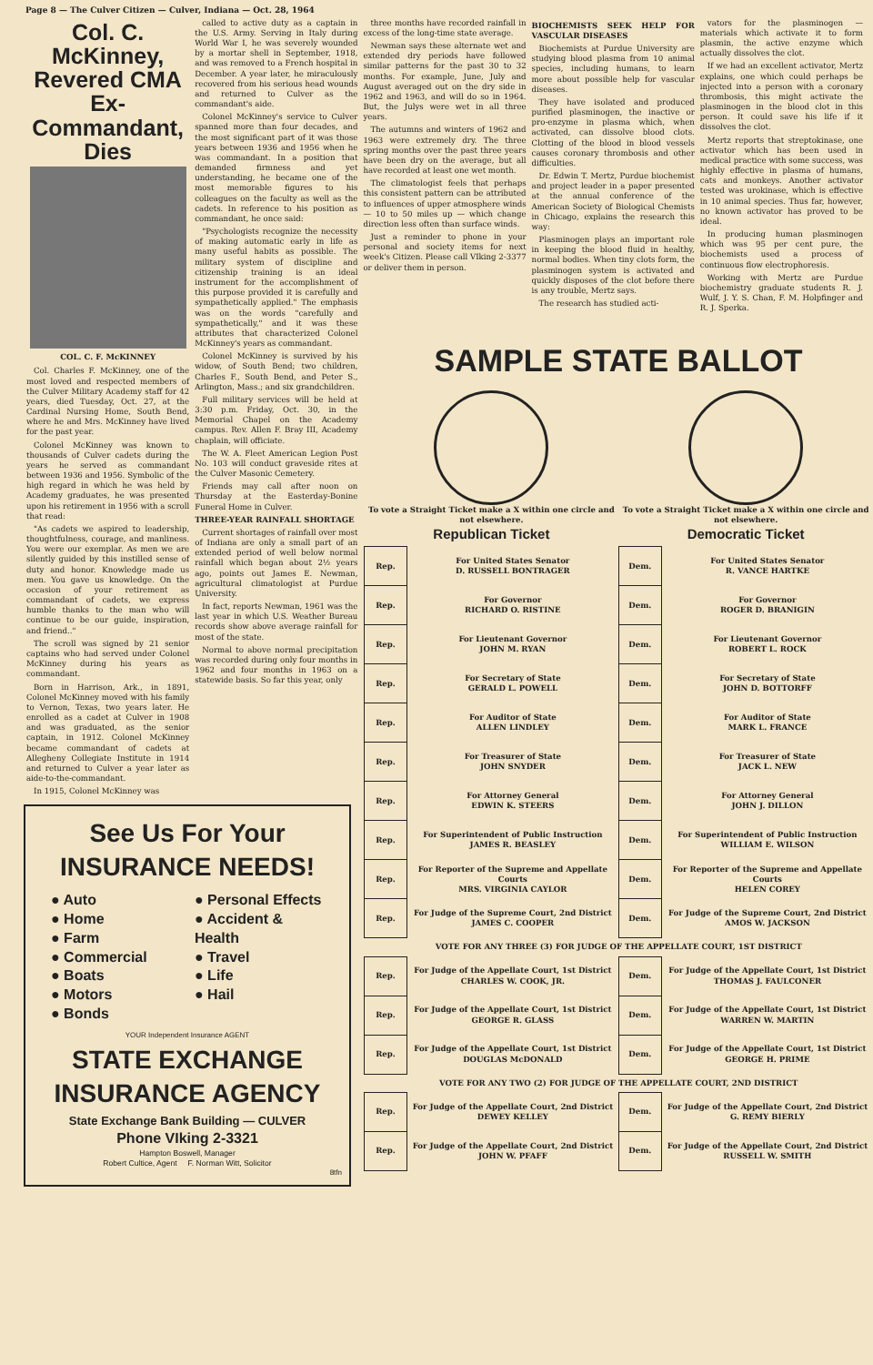Page 8 — The Culver Citizen — Culver, Indiana — Oct. 28, 1964
Col. C. McKinney, Revered CMA Ex-Commandant, Dies
COL. C. F. McKINNEY
Col. Charles F. McKinney, one of the most loved and respected members of the Culver Military Academy staff for 42 years, died Tuesday, Oct. 27, at the Cardinal Nursing Home, South Bend, where he and Mrs. McKinney have lived for the past year.
Colonel McKinney was known to thousands of Culver cadets during the years he served as commandant between 1936 and 1956. Symbolic of the high regard in which he was held by Academy graduates, he was presented upon his retirement in 1956 with a scroll that read:
"As cadets we aspired to leadership, thoughtfulness, courage, and manliness. You were our exemplar. As men we are silently guided by this instilled sense of duty and honor. Knowledge made us men. You gave us knowledge. On the occasion of your retirement as commandant of cadets, we express humble thanks to the man who will continue to be our guide, inspiration, and friend.."
The scroll was signed by 21 senior captains who had served under Colonel McKinney during his years as commandant.
Born in Harrison, Ark., in 1891, Colonel McKinney moved with his family to Vernon, Texas, two years later. He enrolled as a cadet at Culver in 1908 and was graduated, as the senior captain, in 1912. Colonel McKinney became commandant of cadets at Allegheny Collegiate Institute in 1914 and returned to Culver a year later as aide-to-the-commandant.
In 1915, Colonel McKinney was
called to active duty as a captain in the U.S. Army. Serving in Italy during World War I, he was severely wounded by a mortar shell in September, 1918, and was removed to a French hospital in December. A year later, he miraculously recovered from his serious head wounds and returned to Culver as the commandant's aide.
Colonel McKinney's service to Culver spanned more than four decades, and the most significant part of it was those years between 1936 and 1956 when he was commandant. In a position that demanded firmness and yet understanding, he became one of the most memorable figures to his colleagues on the faculty as well as the cadets. In reference to his position as commandant, he once said:
"Psychologists recognize the necessity of making automatic early in life as many useful habits as possible. The military system of discipline and citizenship training is an ideal instrument for the accomplishment of this purpose provided it is carefully and sympathetically applied." The emphasis was on the words "carefully and sympathetically," and it was these attributes that characterized Colonel McKinney's years as commandant.
Colonel McKinney is survived by his widow, of South Bend; two children, Charles F., South Bend, and Peter S., Arlington, Mass.; and six grandchildren.
Full military services will be held at 3:30 p.m. Friday, Oct. 30, in the Memorial Chapel on the Academy campus. Rev. Allen F. Bray III, Academy chaplain, will officiate.
The W. A. Fleet American Legion Post No. 103 will conduct graveside rites at the Culver Masonic Cemetery.
Friends may call after noon on Thursday at the Easterday-Bonine Funeral Home in Culver.
THREE-YEAR RAINFALL SHORTAGE
Current shortages of rainfall over most of Indiana are only a small part of an extended period of well below normal rainfall which began about 2½ years ago, points out James E. Newman, agricultural climatologist at Purdue University.
In fact, reports Newman, 1961 was the last year in which U.S. Weather Bureau records show above average rainfall for most of the state.
Normal to above normal precipitation was recorded during only four months in 1962 and four months in 1963 on a statewide basis. So far this year, only
three months have recorded rainfall in excess of the long-time state average.
Newman says these alternate wet and extended dry periods have followed similar patterns for the past 30 to 32 months. For example, June, July and August averaged out on the dry side in 1962 and 1963, and will do so in 1964. But, the Julys were wet in all three years.
The autumns and winters of 1962 and 1963 were extremely dry. The three spring months over the past three years have been dry on the average, but all have recorded at least one wet month.
The climatologist feels that perhaps this consistent pattern can be attributed to influences of upper atmosphere winds — 10 to 50 miles up — which change direction less often than surface winds.
Just a reminder to phone in your personal and society items for next week's Citizen. Please call VIking 2-3377 or deliver them in person.
BIOCHEMISTS SEEK HELP FOR VASCULAR DISEASES
Biochemists at Purdue University are studying blood plasma from 10 animal species, including humans, to learn more about possible help for vascular diseases.
They have isolated and produced purified plasminogen, the inactive or pro-enzyme in plasma which, when activated, can dissolve blood clots. Clotting of the blood in blood vessels causes coronary thrombosis and other difficulties.
Dr. Edwin T. Mertz, Purdue biochemist and project leader in a paper presented at the annual conference of the American Society of Biological Chemists in Chicago, explains the research this way:
Plasminogen plays an important role in keeping the blood fluid in healthy, normal bodies. When tiny clots form, the plasminogen system is activated and quickly disposes of the clot before there is any trouble, Mertz says.
The research has studied acti-
vators for the plasminogen — materials which activate it to form plasmin, the active enzyme which actually dissolves the clot.
If we had an excellent activator, Mertz explains, one which could perhaps be injected into a person with a coronary thrombosis, this might activate the plasminogen in the blood clot in this person. It could save his life if it dissolves the clot.
Mertz reports that streptokinase, one activator which has been used in medical practice with some success, was highly effective in plasma of humans, cats and monkeys. Another activator tested was urokinase, which is effective in 10 animal species. Thus far, however, no known activator has proved to be ideal.
In producing human plasminogen which was 95 per cent pure, the biochemists used a process of continuous flow electrophoresis.
Working with Mertz are Purdue biochemistry graduate students R. J. Wulf, J. Y. S. Chan, F. M. Holpfinger and R. J. Sperka.
See Us For Your
INSURANCE NEEDS!
● Auto
● Home
● Farm
● Commercial
● Boats
● Motors
● Bonds
● Personal Effects
● Accident & Health
● Travel
● Life
● Hail
YOUR Independent Insurance AGENT
STATE EXCHANGE
INSURANCE AGENCY
State Exchange Bank Building — CULVER
Phone VIking 2-3321
Hampton Boswell, Manager
Robert Cultice, Agent F. Norman Witt, Solicitor
8tfn
SAMPLE STATE BALLOT
| To vote a Straight Ticket make a X within one circle and not elsewhere. Republican Ticket | | To vote a Straight Ticket make a X within one circle and not elsewhere. Democratic Ticket | |
| Rep. | For United States Senator D. RUSSELL BONTRAGER | Dem. | For United States Senator R. VANCE HARTKE |
| Rep. | For Governor RICHARD O. RISTINE | Dem. | For Governor ROGER D. BRANIGIN |
| Rep. | For Lieutenant Governor JOHN M. RYAN | Dem. | For Lieutenant Governor ROBERT L. ROCK |
| Rep. | For Secretary of State GERALD L. POWELL | Dem. | For Secretary of State JOHN D. BOTTORFF |
| Rep. | For Auditor of State ALLEN LINDLEY | Dem. | For Auditor of State MARK L. FRANCE |
| Rep. | For Treasurer of State JOHN SNYDER | Dem. | For Treasurer of State JACK L. NEW |
| Rep. | For Attorney General EDWIN K. STEERS | Dem. | For Attorney General JOHN J. DILLON |
| Rep. | For Superintendent of Public Instruction JAMES R. BEASLEY | Dem. | For Superintendent of Public Instruction WILLIAM E. WILSON |
| Rep. | For Reporter of the Supreme and Appellate Courts MRS. VIRGINIA CAYLOR | Dem. | For Reporter of the Supreme and Appellate Courts HELEN COREY |
| Rep. | For Judge of the Supreme Court, 2nd District JAMES C. COOPER | Dem. | For Judge of the Supreme Court, 2nd District AMOS W. JACKSON |
| VOTE FOR ANY THREE (3) FOR JUDGE OF THE APPELLATE COURT, 1ST DISTRICT | | | |
| Rep. | For Judge of the Appellate Court, 1st District CHARLES W. COOK, JR. | Dem. | For Judge of the Appellate Court, 1st District THOMAS J. FAULCONER |
| Rep. | For Judge of the Appellate Court, 1st District GEORGE R. GLASS | Dem. | For Judge of the Appellate Court, 1st District WARREN W. MARTIN |
| Rep. | For Judge of the Appellate Court, 1st District DOUGLAS McDONALD | Dem. | For Judge of the Appellate Court, 1st District GEORGE H. PRIME |
| VOTE FOR ANY TWO (2) FOR JUDGE OF THE APPELLATE COURT, 2ND DISTRICT | | | |
| Rep. | For Judge of the Appellate Court, 2nd District DEWEY KELLEY | Dem. | For Judge of the Appellate Court, 2nd District G. REMY BIERLY |
| Rep. | For Judge of the Appellate Court, 2nd District JOHN W. PFAFF | Dem. | For Judge of the Appellate Court, 2nd District RUSSELL W. SMITH |